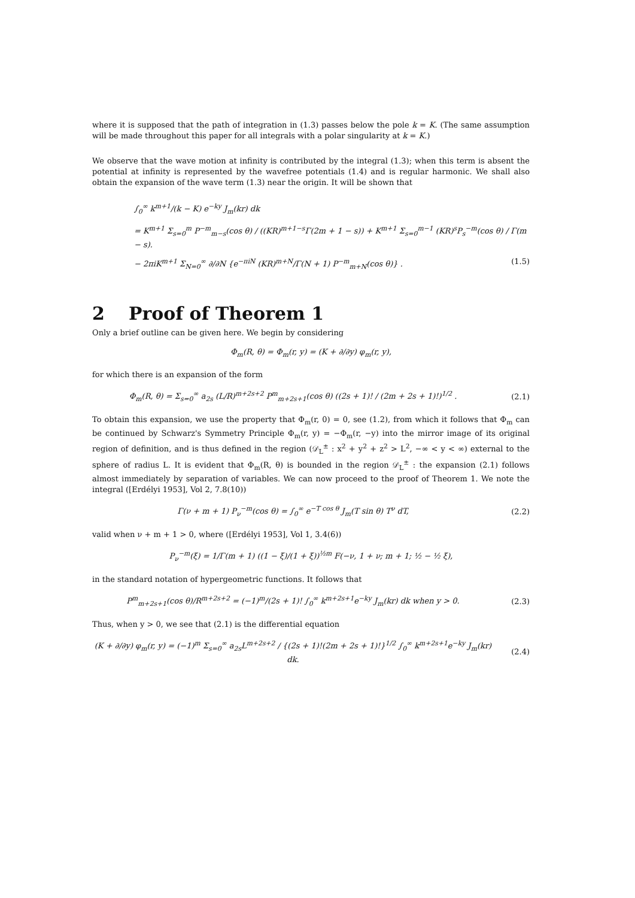where it is supposed that the path of integration in (1.3) passes below the pole k = K. (The same assumption will be made throughout this paper for all integrals with a polar singularity at k = K.)
We observe that the wave motion at infinity is contributed by the integral (1.3); when this term is absent the potential at infinity is represented by the wavefree potentials (1.4) and is regular harmonic. We shall also obtain the expansion of the wave term (1.3) near the origin. It will be shown that
∫<sub>0</sub><sup>∞</sup> k<sup>m+1</sup>/(k − K) e<sup>−ky</sup> J<sub>m</sub>(kr) dk
= K<sup>m+1</sup> Σ<sub>s=0</sub><sup>m</sup> P<sup>−m</sup><sub>m−s</sub>(cos θ) / ((KR)<sup>m+1−s</sup>Γ(2m + 1 − s)) + K<sup>m+1</sup> Σ<sub>s=0</sub><sup>m−1</sup> (KR)<sup>s</sup>P<sub>s</sub><sup>−m</sup>(cos θ) / Γ(m − s).
− 2πiK<sup>m+1</sup> Σ<sub>N=0</sub><sup>∞</sup> ∂/∂N {e<sup>−πiN</sup> (KR)<sup>m+N</sup>/Γ(N + 1) P<sup>−m</sup><sub>m+N</sub>(cos θ)} . (1.5)
2 Proof of Theorem 1
Only a brief outline can be given here. We begin by considering
Φ<sub>m</sub>(R, θ) = Φ<sub>m</sub>(r, y) = (K + ∂/∂y) φ<sub>m</sub>(r, y),
for which there is an expansion of the form
Φ<sub>m</sub>(R, θ) = Σ<sub>s=0</sub><sup>∞</sup> a<sub>2s</sub> (L/R)<sup>m+2s+2</sup> P<sup>m</sup><sub>m+2s+1</sub>(cos θ) ((2s + 1)! / (2m + 2s + 1)!)<sup>1/2</sup> . (2.1)
To obtain this expansion, we use the property that Φ<sub>m</sub>(r, 0) = 0, see (1.2), from which it follows that Φ<sub>m</sub> can be continued by Schwarz's Symmetry Principle Φ<sub>m</sub>(r, y) = −Φ<sub>m</sub>(r, −y) into the mirror image of its original region of definition, and is thus defined in the region (𝒟<sub>L</sub><sup>±</sup> : x<sup>2</sup> + y<sup>2</sup> + z<sup>2</sup> > L<sup>2</sup>, −∞ < y < ∞) external to the sphere of radius L. It is evident that Φ<sub>m</sub>(R, θ) is bounded in the region 𝒟<sub>L</sub><sup>±</sup> : the expansion (2.1) follows almost immediately by separation of variables. We can now proceed to the proof of Theorem 1. We note the integral ([Erdélyi 1953], Vol 2, 7.8(10))
Γ(ν + m + 1) P<sub>ν</sub><sup>−m</sup>(cos θ) = ∫<sub>0</sub><sup>∞</sup> e<sup>−T cos θ</sup> J<sub>m</sub>(T sin θ) T<sup>ν</sup> dT, (2.2)
valid when ν + m + 1 > 0, where ([Erdélyi 1953], Vol 1, 3.4(6))
P<sub>ν</sub><sup>−m</sup>(ξ) = 1/Γ(m + 1) ((1 − ξ)/(1 + ξ))<sup>½m</sup> F(−ν, 1 + ν; m + 1; ½ − ½ ξ),
in the standard notation of hypergeometric functions. It follows that
P<sup>m</sup><sub>m+2s+1</sub>(cos θ)/R<sup>m+2s+2</sup> = (−1)<sup>m</sup>/(2s + 1)! ∫<sub>0</sub><sup>∞</sup> k<sup>m+2s+1</sup>e<sup>−ky</sup> J<sub>m</sub>(kr) dk when y > 0. (2.3)
Thus, when y > 0, we see that (2.1) is the differential equation
(K + ∂/∂y) φ<sub>m</sub>(r, y) = (−1)<sup>m</sup> Σ<sub>s=0</sub><sup>∞</sup> a<sub>2s</sub>L<sup>m+2s+2</sup> / {(2s + 1)!(2m + 2s + 1)!}<sup>1/2</sup> ∫<sub>0</sub><sup>∞</sup> k<sup>m+2s+1</sup>e<sup>−ky</sup> J<sub>m</sub>(kr) dk. (2.4)